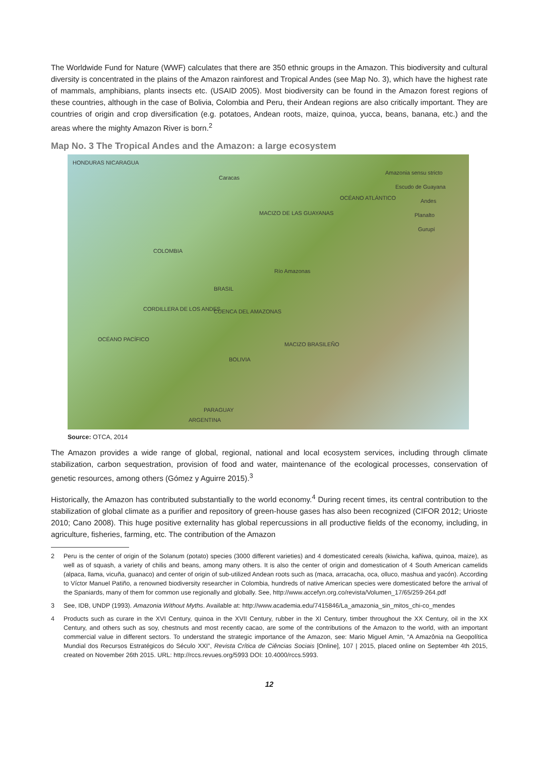The Worldwide Fund for Nature (WWF) calculates that there are 350 ethnic groups in the Amazon. This biodiversity and cultural diversity is concentrated in the plains of the Amazon rainforest and Tropical Andes (see Map No. 3), which have the highest rate of mammals, amphibians, plants insects etc. (USAID 2005). Most biodiversity can be found in the Amazon forest regions of these countries, although in the case of Bolivia, Colombia and Peru, their Andean regions are also critically important. They are countries of origin and crop diversification (e.g. potatoes, Andean roots, maize, quinoa, yucca, beans, banana, etc.) and the areas where the mighty Amazon River is born.<sup>2</sup>
Map No. 3 The Tropical Andes and the Amazon: a large ecosystem
Amazonia sensu stricto
Escudo de Guayana
Andes
Planalto
Gurupí
HONDURAS NICARAGUA
Caracas
MACIZO DE LAS GUAYANAS
COLOMBIA
Río Amazonas
BRASIL
CUENCA DEL AMAZONAS
MACIZO BRASILEÑO
BOLIVIA
CORDILLERA DE LOS ANDES
OCÉANO PACÍFICO
OCÉANO ATLÁNTICO
PARAGUAY
ARGENTINA
Source: OTCA, 2014
The Amazon provides a wide range of global, regional, national and local ecosystem services, including through climate stabilization, carbon sequestration, provision of food and water, maintenance of the ecological processes, conservation of genetic resources, among others (Gómez y Aguirre 2015).<sup>3</sup>
Historically, the Amazon has contributed substantially to the world economy.<sup>4</sup> During recent times, its central contribution to the stabilization of global climate as a purifier and repository of green-house gases has also been recognized (CIFOR 2012; Urioste 2010; Cano 2008). This huge positive externality has global repercussions in all productive fields of the economy, including, in agriculture, fisheries, farming, etc. The contribution of the Amazon
2 Peru is the center of origin of the Solanum (potato) species (3000 different varieties) and 4 domesticated cereals (kiwicha, kañiwa, quinoa, maize), as well as of squash, a variety of chilis and beans, among many others. It is also the center of origin and domestication of 4 South American camelids (alpaca, llama, vicuña, guanaco) and center of origin of sub-utilized Andean roots such as (maca, arracacha, oca, olluco, mashua and yacón). According to Víctor Manuel Patiño, a renowned biodiversity researcher in Colombia, hundreds of native American species were domesticated before the arrival of the Spaniards, many of them for common use regionally and globally. See, http://www.accefyn.org.co/revista/Volumen_17/65/259-264.pdf
3 See, IDB, UNDP (1993). Amazonia Without Myths. Available at: http://www.academia.edu/7415846/La_amazonia_sin_mitos_chi-co_mendes
4 Products such as curare in the XVI Century, quinoa in the XVII Century, rubber in the XI Century, timber throughout the XX Century, oil in the XX Century, and others such as soy, chestnuts and most recently cacao, are some of the contributions of the Amazon to the world, with an important commercial value in different sectors. To understand the strategic importance of the Amazon, see: Mario Miguel Amin, “A Amazônia na Geopolítica Mundial dos Recursos Estratégicos do Século XXI”, Revista Crítica de Ciências Sociais [Online], 107 | 2015, placed online on September 4th 2015, created on November 26th 2015. URL: http://rccs.revues.org/5993 DOI: 10.4000/rccs.5993.
12